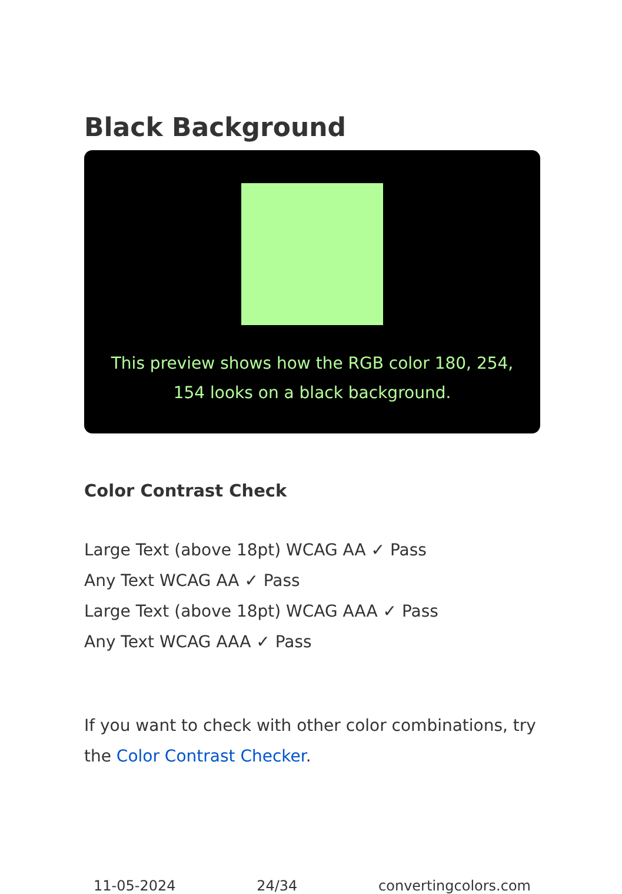Black Background
This preview shows how the RGB color 180, 254, 154 looks on a black background.
Color Contrast Check
Large Text (above 18pt) WCAG AA ✓ Pass
Any Text WCAG AA ✓ Pass
Large Text (above 18pt) WCAG AAA ✓ Pass
Any Text WCAG AAA ✓ Pass
If you want to check with other color combinations, try the Color Contrast Checker.
11-05-2024 24/34 convertingcolors.com